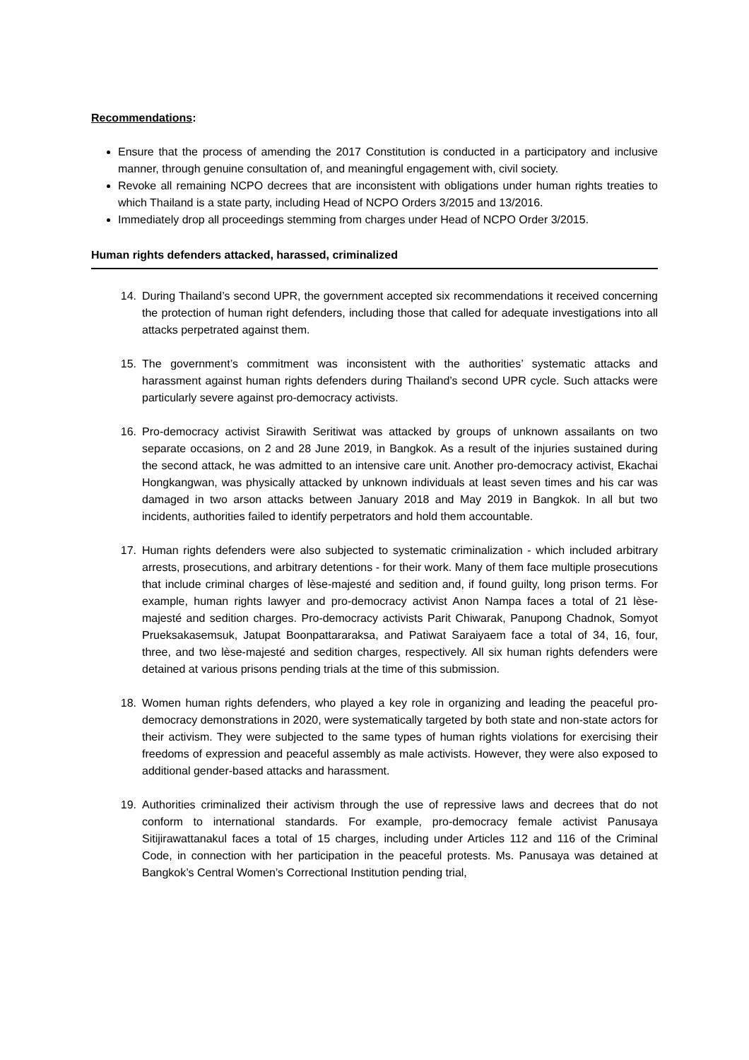Recommendations:
Ensure that the process of amending the 2017 Constitution is conducted in a participatory and inclusive manner, through genuine consultation of, and meaningful engagement with, civil society.
Revoke all remaining NCPO decrees that are inconsistent with obligations under human rights treaties to which Thailand is a state party, including Head of NCPO Orders 3/2015 and 13/2016.
Immediately drop all proceedings stemming from charges under Head of NCPO Order 3/2015.
Human rights defenders attacked, harassed, criminalized
14. During Thailand’s second UPR, the government accepted six recommendations it received concerning the protection of human right defenders, including those that called for adequate investigations into all attacks perpetrated against them.
15. The government’s commitment was inconsistent with the authorities’ systematic attacks and harassment against human rights defenders during Thailand’s second UPR cycle. Such attacks were particularly severe against pro-democracy activists.
16. Pro-democracy activist Sirawith Seritiwat was attacked by groups of unknown assailants on two separate occasions, on 2 and 28 June 2019, in Bangkok. As a result of the injuries sustained during the second attack, he was admitted to an intensive care unit. Another pro-democracy activist, Ekachai Hongkangwan, was physically attacked by unknown individuals at least seven times and his car was damaged in two arson attacks between January 2018 and May 2019 in Bangkok. In all but two incidents, authorities failed to identify perpetrators and hold them accountable.
17. Human rights defenders were also subjected to systematic criminalization - which included arbitrary arrests, prosecutions, and arbitrary detentions - for their work. Many of them face multiple prosecutions that include criminal charges of lèse-majesté and sedition and, if found guilty, long prison terms. For example, human rights lawyer and pro-democracy activist Anon Nampa faces a total of 21 lèse-majesté and sedition charges. Pro-democracy activists Parit Chiwarak, Panupong Chadnok, Somyot Prueksakasemsuk, Jatupat Boonpattararaksa, and Patiwat Saraiyaem face a total of 34, 16, four, three, and two lèse-majesté and sedition charges, respectively. All six human rights defenders were detained at various prisons pending trials at the time of this submission.
18. Women human rights defenders, who played a key role in organizing and leading the peaceful pro-democracy demonstrations in 2020, were systematically targeted by both state and non-state actors for their activism. They were subjected to the same types of human rights violations for exercising their freedoms of expression and peaceful assembly as male activists. However, they were also exposed to additional gender-based attacks and harassment.
19. Authorities criminalized their activism through the use of repressive laws and decrees that do not conform to international standards. For example, pro-democracy female activist Panusaya Sitijirawattanakul faces a total of 15 charges, including under Articles 112 and 116 of the Criminal Code, in connection with her participation in the peaceful protests. Ms. Panusaya was detained at Bangkok’s Central Women’s Correctional Institution pending trial,